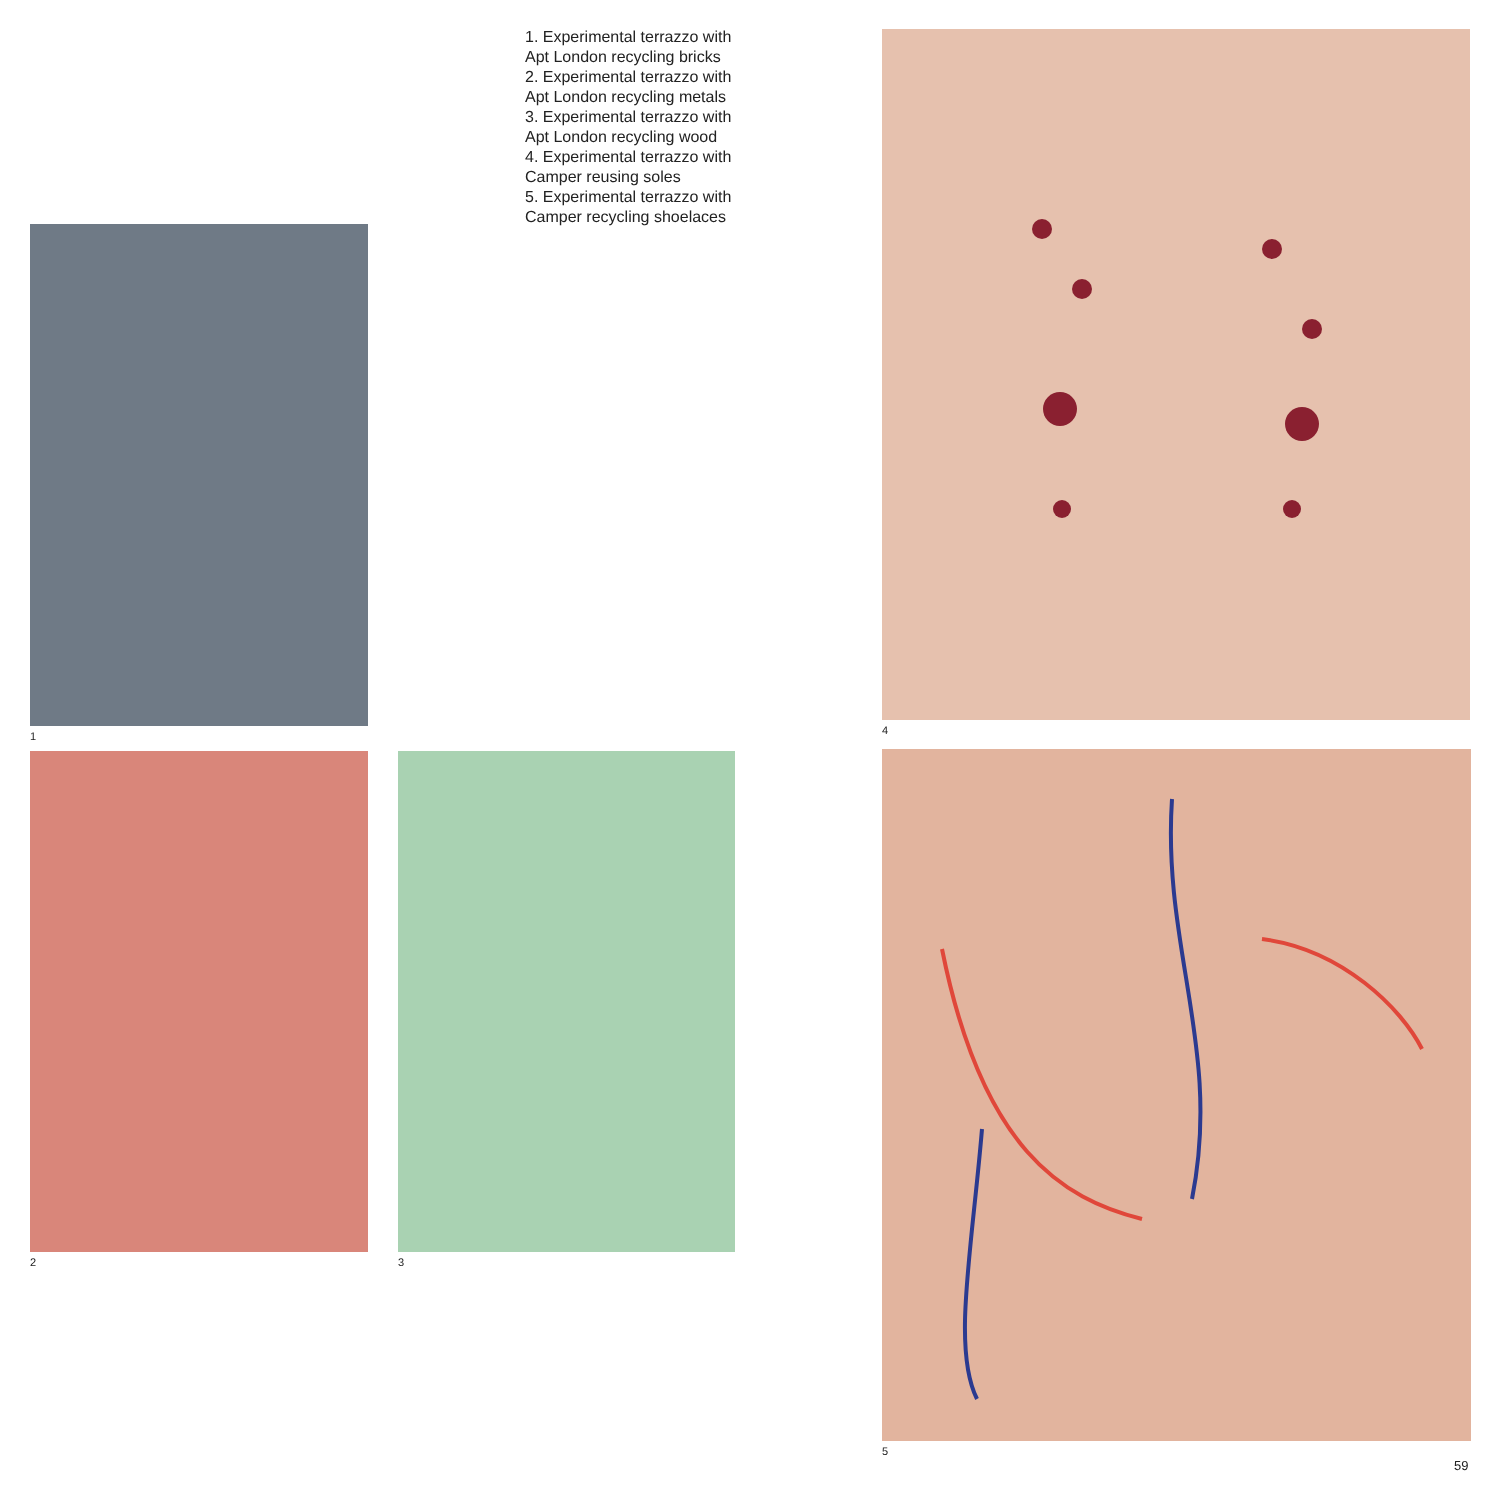1. Experimental terrazzo with Apt London recycling bricks
2. Experimental terrazzo with Apt London recycling metals
3. Experimental terrazzo with Apt London recycling wood
4. Experimental terrazzo with Camper reusing soles
5. Experimental terrazzo with Camper recycling shoelaces
1
4
2 3 5
59